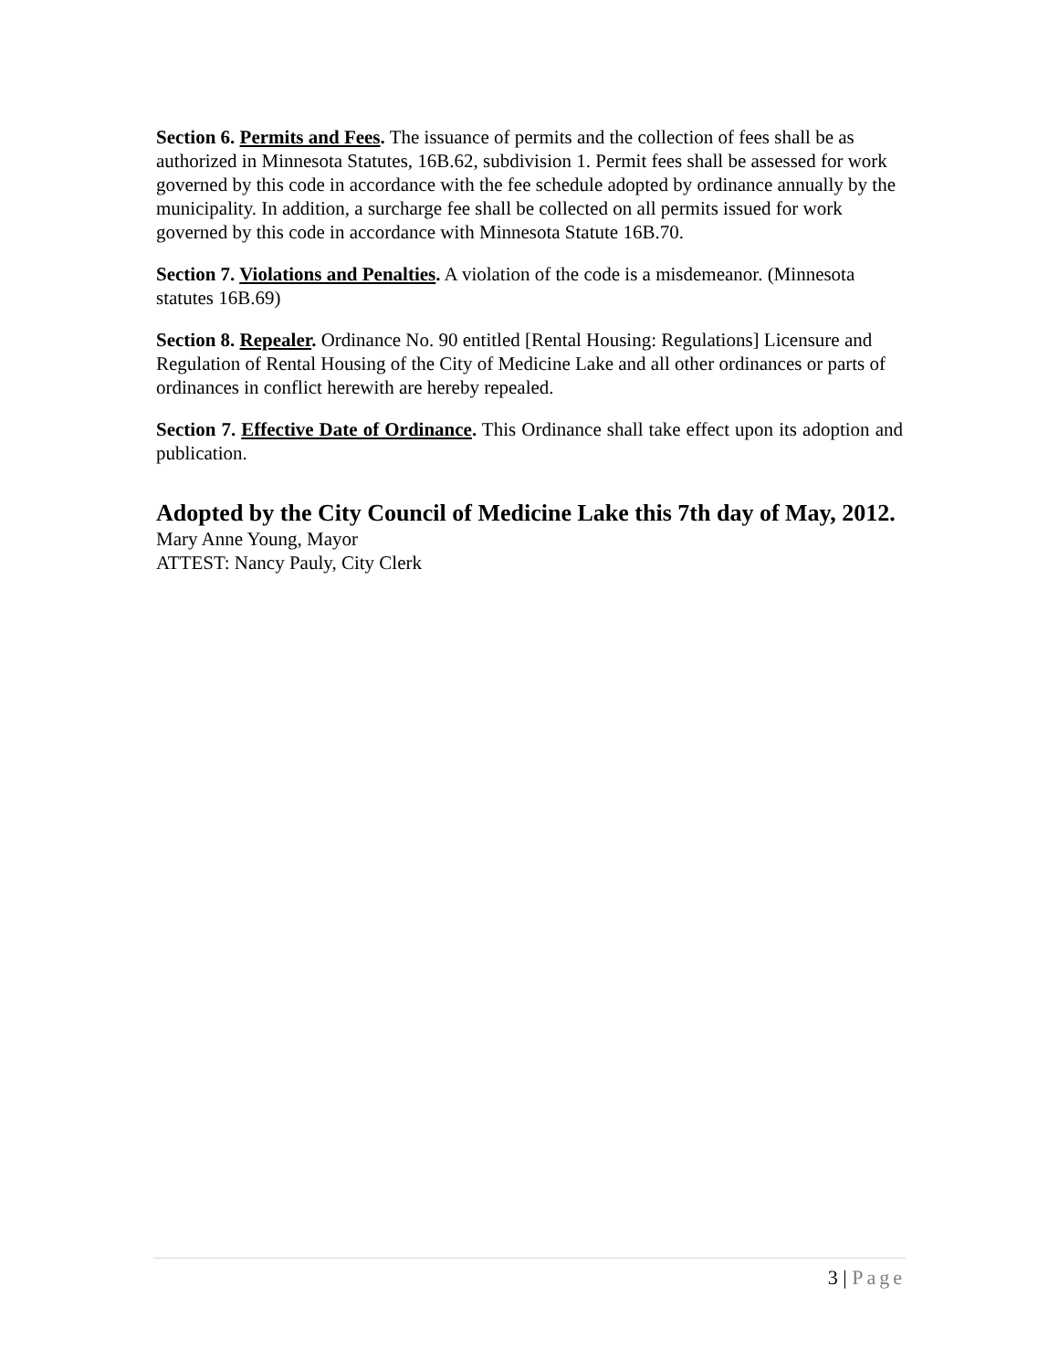Section 6. Permits and Fees. The issuance of permits and the collection of fees shall be as authorized in Minnesota Statutes, 16B.62, subdivision 1. Permit fees shall be assessed for work governed by this code in accordance with the fee schedule adopted by ordinance annually by the municipality. In addition, a surcharge fee shall be collected on all permits issued for work governed by this code in accordance with Minnesota Statute 16B.70.
Section 7. Violations and Penalties. A violation of the code is a misdemeanor. (Minnesota statutes 16B.69)
Section 8. Repealer. Ordinance No. 90 entitled [Rental Housing: Regulations] Licensure and Regulation of Rental Housing of the City of Medicine Lake and all other ordinances or parts of ordinances in conflict herewith are hereby repealed.
Section 7. Effective Date of Ordinance. This Ordinance shall take effect upon its adoption and publication.
Adopted by the City Council of Medicine Lake this 7th day of May, 2012.
Mary Anne Young, Mayor
ATTEST: Nancy Pauly, City Clerk
3 | Page